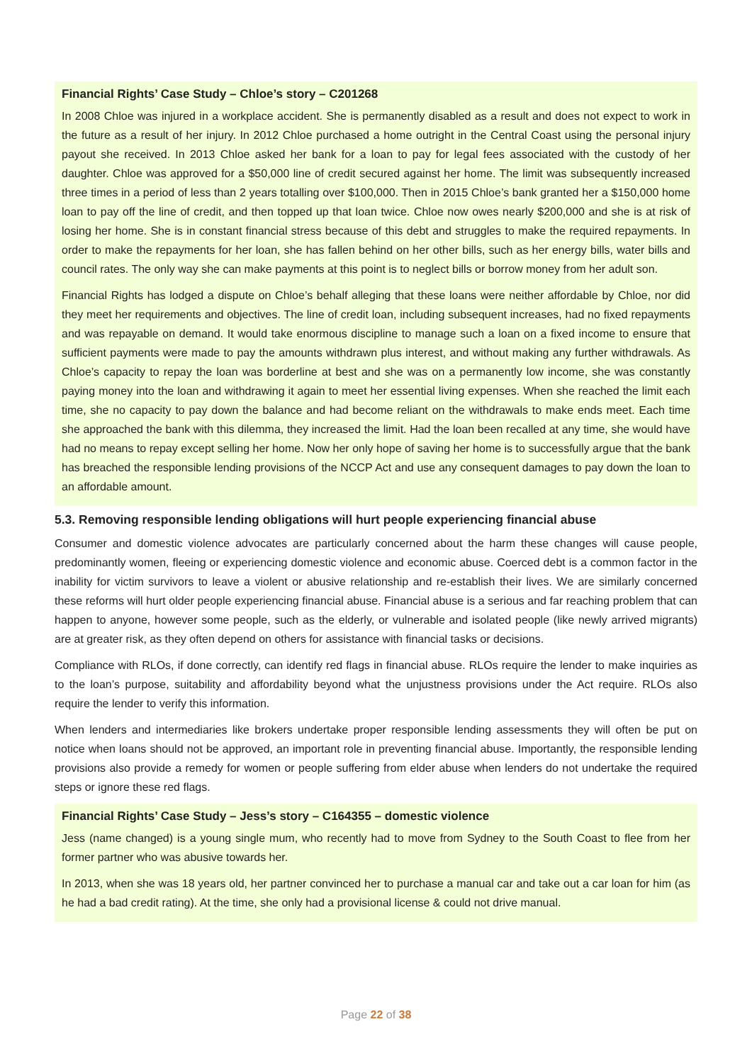Financial Rights’ Case Study – Chloe’s story – C201268
In 2008 Chloe was injured in a workplace accident. She is permanently disabled as a result and does not expect to work in the future as a result of her injury. In 2012 Chloe purchased a home outright in the Central Coast using the personal injury payout she received. In 2013 Chloe asked her bank for a loan to pay for legal fees associated with the custody of her daughter. Chloe was approved for a $50,000 line of credit secured against her home. The limit was subsequently increased three times in a period of less than 2 years totalling over $100,000. Then in 2015 Chloe’s bank granted her a $150,000 home loan to pay off the line of credit, and then topped up that loan twice. Chloe now owes nearly $200,000 and she is at risk of losing her home. She is in constant financial stress because of this debt and struggles to make the required repayments. In order to make the repayments for her loan, she has fallen behind on her other bills, such as her energy bills, water bills and council rates. The only way she can make payments at this point is to neglect bills or borrow money from her adult son.
Financial Rights has lodged a dispute on Chloe’s behalf alleging that these loans were neither affordable by Chloe, nor did they meet her requirements and objectives. The line of credit loan, including subsequent increases, had no fixed repayments and was repayable on demand. It would take enormous discipline to manage such a loan on a fixed income to ensure that sufficient payments were made to pay the amounts withdrawn plus interest, and without making any further withdrawals. As Chloe’s capacity to repay the loan was borderline at best and she was on a permanently low income, she was constantly paying money into the loan and withdrawing it again to meet her essential living expenses. When she reached the limit each time, she no capacity to pay down the balance and had become reliant on the withdrawals to make ends meet. Each time she approached the bank with this dilemma, they increased the limit. Had the loan been recalled at any time, she would have had no means to repay except selling her home. Now her only hope of saving her home is to successfully argue that the bank has breached the responsible lending provisions of the NCCP Act and use any consequent damages to pay down the loan to an affordable amount.
5.3. Removing responsible lending obligations will hurt people experiencing financial abuse
Consumer and domestic violence advocates are particularly concerned about the harm these changes will cause people, predominantly women, fleeing or experiencing domestic violence and economic abuse. Coerced debt is a common factor in the inability for victim survivors to leave a violent or abusive relationship and re-establish their lives. We are similarly concerned these reforms will hurt older people experiencing financial abuse. Financial abuse is a serious and far reaching problem that can happen to anyone, however some people, such as the elderly, or vulnerable and isolated people (like newly arrived migrants) are at greater risk, as they often depend on others for assistance with financial tasks or decisions.
Compliance with RLOs, if done correctly, can identify red flags in financial abuse. RLOs require the lender to make inquiries as to the loan’s purpose, suitability and affordability beyond what the unjustness provisions under the Act require. RLOs also require the lender to verify this information.
When lenders and intermediaries like brokers undertake proper responsible lending assessments they will often be put on notice when loans should not be approved, an important role in preventing financial abuse. Importantly, the responsible lending provisions also provide a remedy for women or people suffering from elder abuse when lenders do not undertake the required steps or ignore these red flags.
Financial Rights’ Case Study – Jess’s story – C164355 – domestic violence
Jess (name changed) is a young single mum, who recently had to move from Sydney to the South Coast to flee from her former partner who was abusive towards her.
In 2013, when she was 18 years old, her partner convinced her to purchase a manual car and take out a car loan for him (as he had a bad credit rating). At the time, she only had a provisional license & could not drive manual.
Page 22 of 38